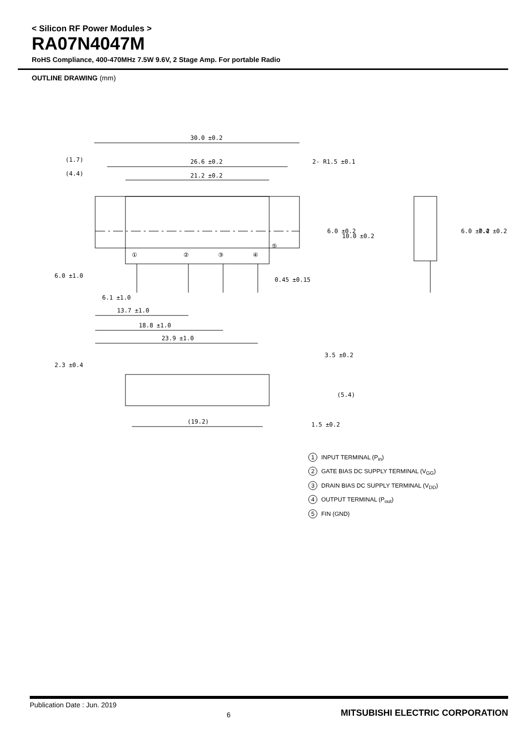< Silicon RF Power Modules >
RA07N4047M
RoHS Compliance, 400-470MHz 7.5W 9.6V, 2 Stage Amp. For portable Radio
OUTLINE DRAWING (mm)
30.0 ±0.2
(1.7)
26.6 ±0.2
(4.4)
21.2 ±0.2
2- R1.5 ±0.1
①
②
③
④
⑤
6.0 ±0.2
10.0 ±0.2
6.0 ±0.2
7.4 ±0.2
6.0 ±1.0
0.45 ±0.15
6.1 ±1.0
13.7 ±1.0
18.8 ±1.0
23.9 ±1.0
2.3 ±0.4
3.5 ±0.2
(5.4)
(19.2)
1.5 ±0.2
1 INPUT TERMINAL (P<sub>in</sub>)
2 GATE BIAS DC SUPPLY TERMINAL (V<sub>GG</sub>)
3 DRAIN BIAS DC SUPPLY TERMINAL (V<sub>DD</sub>)
4 OUTPUT TERMINAL (P<sub>out</sub>)
5 FIN (GND)
Publication Date : Jun. 2019 6 MITSUBISHI ELECTRIC CORPORATION